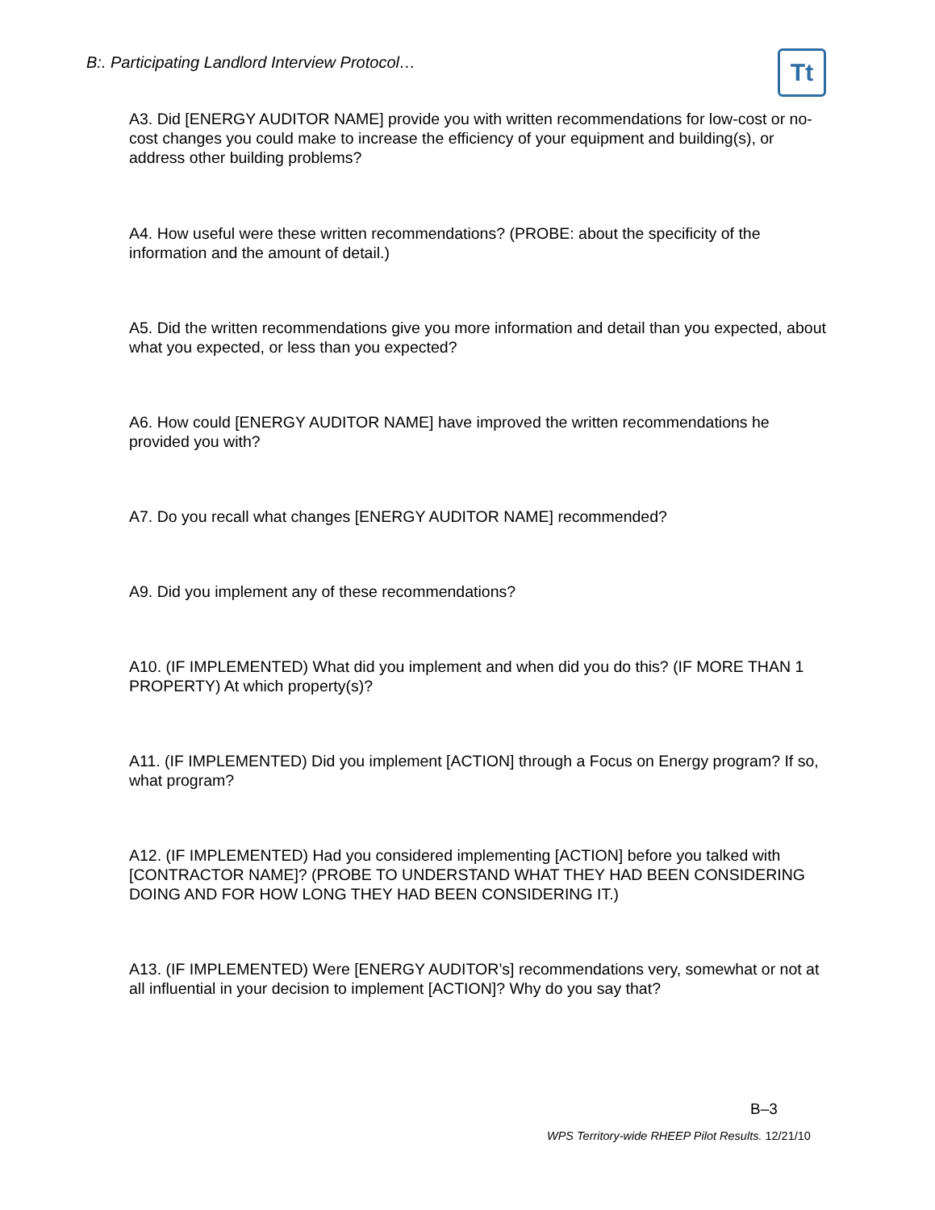B:. Participating Landlord Interview Protocol…
Tt
A3. Did [ENERGY AUDITOR NAME] provide you with written recommendations for low-cost or no-cost changes you could make to increase the efficiency of your equipment and building(s), or address other building problems?
A4. How useful were these written recommendations? (PROBE: about the specificity of the information and the amount of detail.)
A5. Did the written recommendations give you more information and detail than you expected, about what you expected, or less than you expected?
A6. How could [ENERGY AUDITOR NAME] have improved the written recommendations he provided you with?
A7. Do you recall what changes [ENERGY AUDITOR NAME] recommended?
A9. Did you implement any of these recommendations?
A10. (IF IMPLEMENTED) What did you implement and when did you do this? (IF MORE THAN 1 PROPERTY) At which property(s)?
A11. (IF IMPLEMENTED) Did you implement [ACTION] through a Focus on Energy program? If so, what program?
A12. (IF IMPLEMENTED) Had you considered implementing [ACTION] before you talked with [CONTRACTOR NAME]? (PROBE TO UNDERSTAND WHAT THEY HAD BEEN CONSIDERING DOING AND FOR HOW LONG THEY HAD BEEN CONSIDERING IT.)
A13. (IF IMPLEMENTED) Were [ENERGY AUDITOR’s] recommendations very, somewhat or not at all influential in your decision to implement [ACTION]? Why do you say that?
B–3
WPS Territory-wide RHEEP Pilot Results. 12/21/10